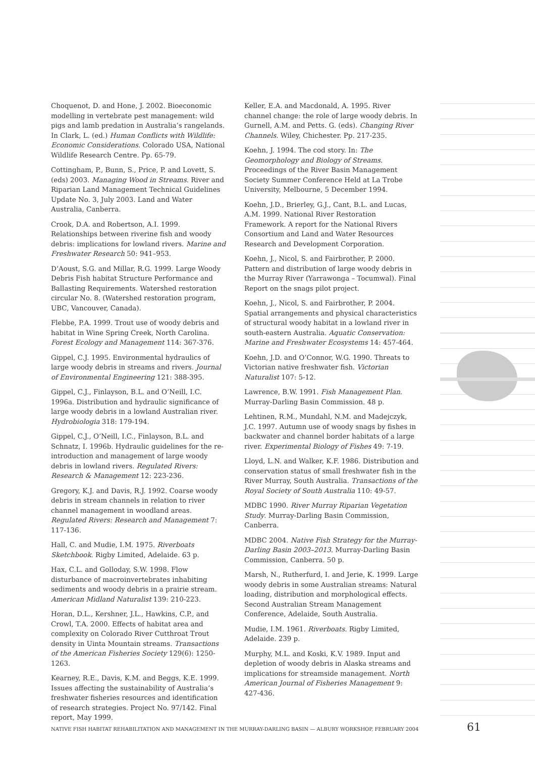Choquenot, D. and Hone, J. 2002. Bioeconomic modelling in vertebrate pest management: wild pigs and lamb predation in Australia’s rangelands. In Clark, L. (ed.) Human Conflicts with Wildlife: Economic Considerations. Colorado USA, National Wildlife Research Centre. Pp. 65-79.
Cottingham, P., Bunn, S., Price, P. and Lovett, S. (eds) 2003. Managing Wood in Streams. River and Riparian Land Management Technical Guidelines Update No. 3, July 2003. Land and Water Australia, Canberra.
Crook, D.A. and Robertson, A.I. 1999. Relationships between riverine fish and woody debris: implications for lowland rivers. Marine and Freshwater Research 50: 941–953.
D’Aoust, S.G. and Millar, R.G. 1999. Large Woody Debris Fish habitat Structure Performance and Ballasting Requirements. Watershed restoration circular No. 8. (Watershed restoration program, UBC, Vancouver, Canada).
Flebbe, P.A. 1999. Trout use of woody debris and habitat in Wine Spring Creek, North Carolina. Forest Ecology and Management 114: 367-376.
Gippel, C.J. 1995. Environmental hydraulics of large woody debris in streams and rivers. Journal of Environmental Engineering 121: 388-395.
Gippel, C.J., Finlayson, B.L. and O’Neill, I.C. 1996a. Distribution and hydraulic significance of large woody debris in a lowland Australian river. Hydrobiologia 318: 179-194.
Gippel, C.J., O’Neill, I.C., Finlayson, B.L. and Schnatz, I. 1996b. Hydraulic guidelines for the re-introduction and management of large woody debris in lowland rivers. Regulated Rivers: Research & Management 12: 223-236.
Gregory, K.J. and Davis, R.J. 1992. Coarse woody debris in stream channels in relation to river channel management in woodland areas. Regulated Rivers: Research and Management 7: 117-136.
Hall, C. and Mudie, I.M. 1975. Riverboats Sketchbook. Rigby Limited, Adelaide. 63 p.
Hax, C.L. and Golloday, S.W. 1998. Flow disturbance of macroinvertebrates inhabiting sediments and woody debris in a prairie stream. American Midland Naturalist 139: 210-223.
Horan, D.L., Kershner, J.L., Hawkins, C.P., and Crowl, T.A. 2000. Effects of habitat area and complexity on Colorado River Cutthroat Trout density in Uinta Mountain streams. Transactions of the American Fisheries Society 129(6): 1250-1263.
Kearney, R.E., Davis, K.M. and Beggs, K.E. 1999. Issues affecting the sustainability of Australia’s freshwater fisheries resources and identification of research strategies. Project No. 97/142. Final report, May 1999.
Keller, E.A. and Macdonald, A. 1995. River channel change: the role of large woody debris. In Gurnell, A.M. and Petts. G. (eds). Changing River Channels. Wiley, Chichester. Pp. 217-235.
Koehn, J. 1994. The cod story. In: The Geomorphology and Biology of Streams. Proceedings of the River Basin Management Society Summer Conference Held at La Trobe University, Melbourne, 5 December 1994.
Koehn, J.D., Brierley, G.J., Cant, B.L. and Lucas, A.M. 1999. National River Restoration Framework. A report for the National Rivers Consortium and Land and Water Resources Research and Development Corporation.
Koehn, J., Nicol, S. and Fairbrother, P. 2000. Pattern and distribution of large woody debris in the Murray River (Yarrawonga – Tocumwal). Final Report on the snags pilot project.
Koehn, J., Nicol, S. and Fairbrother, P. 2004. Spatial arrangements and physical characteristics of structural woody habitat in a lowland river in south-eastern Australia. Aquatic Conservation: Marine and Freshwater Ecosystems 14: 457-464.
Koehn, J.D. and O’Connor, W.G. 1990. Threats to Victorian native freshwater fish. Victorian Naturalist 107: 5-12.
Lawrence, B.W. 1991. Fish Management Plan. Murray-Darling Basin Commission. 48 p.
Lehtinen, R.M., Mundahl, N.M. and Madejczyk, J.C. 1997. Autumn use of woody snags by fishes in backwater and channel border habitats of a large river. Experimental Biology of Fishes 49: 7-19.
Lloyd, L.N. and Walker, K.F. 1986. Distribution and conservation status of small freshwater fish in the River Murray, South Australia. Transactions of the Royal Society of South Australia 110: 49-57.
MDBC 1990. River Murray Riparian Vegetation Study. Murray-Darling Basin Commission, Canberra.
MDBC 2004. Native Fish Strategy for the Murray-Darling Basin 2003–2013. Murray-Darling Basin Commission, Canberra. 50 p.
Marsh, N., Rutherfurd, I. and Jerie, K. 1999. Large woody debris in some Australian streams: Natural loading, distribution and morphological effects. Second Australian Stream Management Conference, Adelaide, South Australia.
Mudie, I.M. 1961. Riverboats. Rigby Limited, Adelaide. 239 p.
Murphy, M.L. and Koski, K.V. 1989. Input and depletion of woody debris in Alaska streams and implications for streamside management. North American Journal of Fisheries Management 9: 427-436.
NATIVE FISH HABITAT REHABILITATION AND MANAGEMENT IN THE MURRAY-DARLING BASIN — ALBURY WORKSHOP, FEBRUARY 2004 61